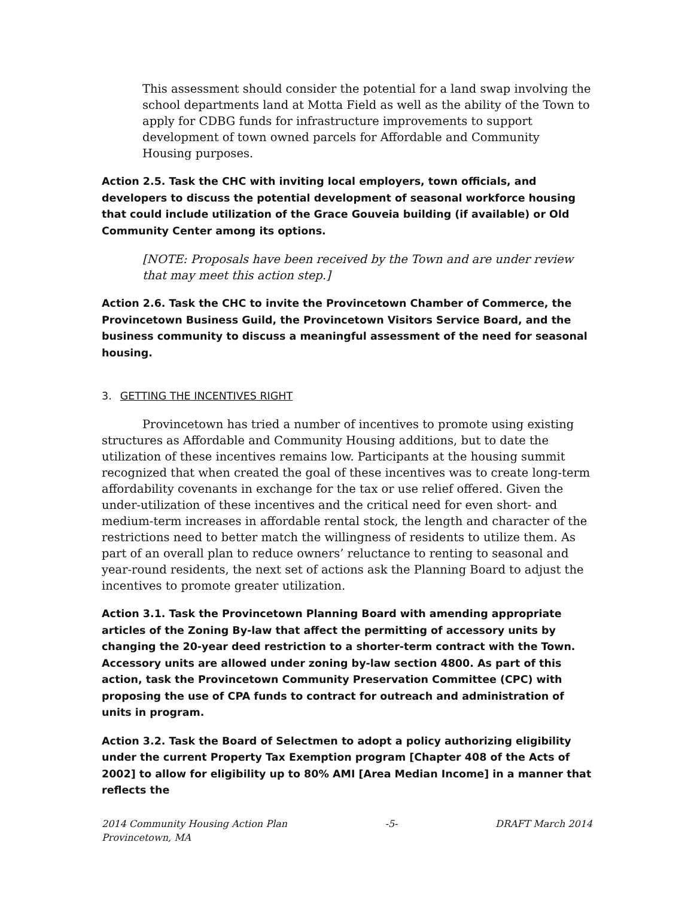This assessment should consider the potential for a land swap involving the school departments land at Motta Field as well as the ability of the Town to apply for CDBG funds for infrastructure improvements to support development of town owned parcels for Affordable and Community Housing purposes.
Action 2.5. Task the CHC with inviting local employers, town officials, and developers to discuss the potential development of seasonal workforce housing that could include utilization of the Grace Gouveia building (if available) or Old Community Center among its options.
[NOTE: Proposals have been received by the Town and are under review that may meet this action step.]
Action 2.6. Task the CHC to invite the Provincetown Chamber of Commerce, the Provincetown Business Guild, the Provincetown Visitors Service Board, and the business community to discuss a meaningful assessment of the need for seasonal housing.
3. GETTING THE INCENTIVES RIGHT
Provincetown has tried a number of incentives to promote using existing structures as Affordable and Community Housing additions, but to date the utilization of these incentives remains low. Participants at the housing summit recognized that when created the goal of these incentives was to create long-term affordability covenants in exchange for the tax or use relief offered. Given the under-utilization of these incentives and the critical need for even short- and medium-term increases in affordable rental stock, the length and character of the restrictions need to better match the willingness of residents to utilize them. As part of an overall plan to reduce owners’ reluctance to renting to seasonal and year-round residents, the next set of actions ask the Planning Board to adjust the incentives to promote greater utilization.
Action 3.1. Task the Provincetown Planning Board with amending appropriate articles of the Zoning By-law that affect the permitting of accessory units by changing the 20-year deed restriction to a shorter-term contract with the Town. Accessory units are allowed under zoning by-law section 4800. As part of this action, task the Provincetown Community Preservation Committee (CPC) with proposing the use of CPA funds to contract for outreach and administration of units in program.
Action 3.2. Task the Board of Selectmen to adopt a policy authorizing eligibility under the current Property Tax Exemption program [Chapter 408 of the Acts of 2002] to allow for eligibility up to 80% AMI [Area Median Income] in a manner that reflects the
2014 Community Housing Action Plan
Provincetown, MA -5- DRAFT March 2014